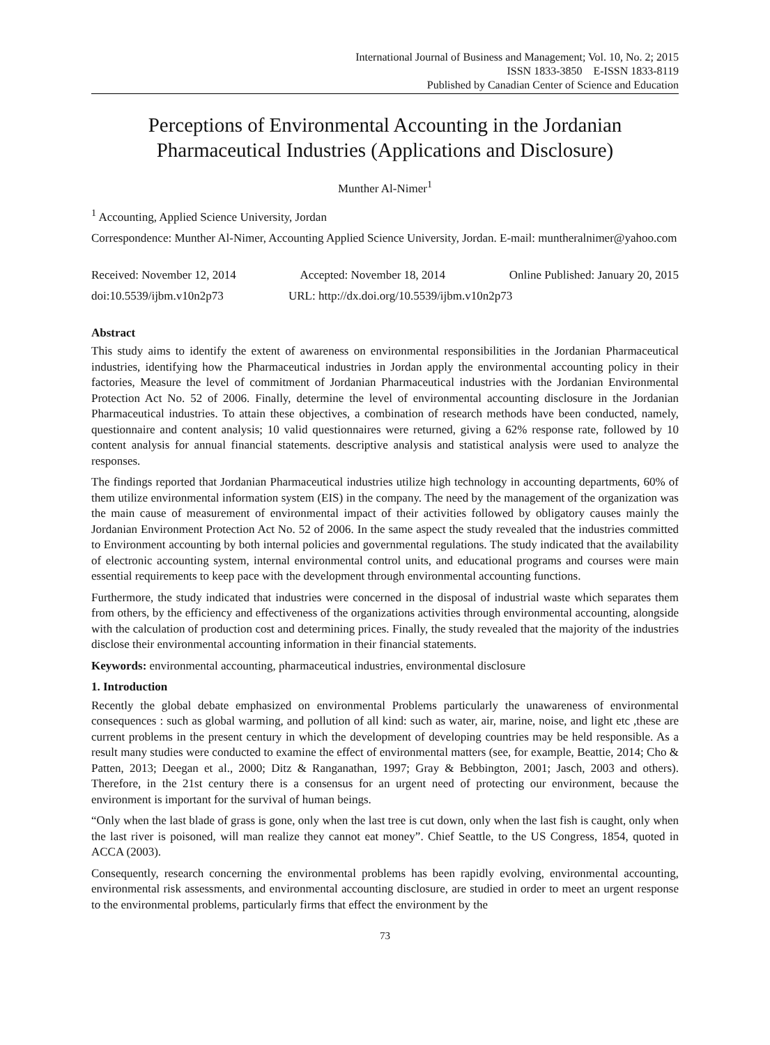International Journal of Business and Management; Vol. 10, No. 2; 2015
ISSN 1833-3850 E-ISSN 1833-8119
Published by Canadian Center of Science and Education
Perceptions of Environmental Accounting in the Jordanian Pharmaceutical Industries (Applications and Disclosure)
Munther Al-Nimer<sup>1</sup>
<sup>1</sup> Accounting, Applied Science University, Jordan
Correspondence: Munther Al-Nimer, Accounting Applied Science University, Jordan. E-mail: muntheralnimer@yahoo.com
Received: November 12, 2014 Accepted: November 18, 2014 Online Published: January 20, 2015
doi:10.5539/ijbm.v10n2p73 URL: http://dx.doi.org/10.5539/ijbm.v10n2p73
Abstract
This study aims to identify the extent of awareness on environmental responsibilities in the Jordanian Pharmaceutical industries, identifying how the Pharmaceutical industries in Jordan apply the environmental accounting policy in their factories, Measure the level of commitment of Jordanian Pharmaceutical industries with the Jordanian Environmental Protection Act No. 52 of 2006. Finally, determine the level of environmental accounting disclosure in the Jordanian Pharmaceutical industries. To attain these objectives, a combination of research methods have been conducted, namely, questionnaire and content analysis; 10 valid questionnaires were returned, giving a 62% response rate, followed by 10 content analysis for annual financial statements. descriptive analysis and statistical analysis were used to analyze the responses.
The findings reported that Jordanian Pharmaceutical industries utilize high technology in accounting departments, 60% of them utilize environmental information system (EIS) in the company. The need by the management of the organization was the main cause of measurement of environmental impact of their activities followed by obligatory causes mainly the Jordanian Environment Protection Act No. 52 of 2006. In the same aspect the study revealed that the industries committed to Environment accounting by both internal policies and governmental regulations. The study indicated that the availability of electronic accounting system, internal environmental control units, and educational programs and courses were main essential requirements to keep pace with the development through environmental accounting functions.
Furthermore, the study indicated that industries were concerned in the disposal of industrial waste which separates them from others, by the efficiency and effectiveness of the organizations activities through environmental accounting, alongside with the calculation of production cost and determining prices. Finally, the study revealed that the majority of the industries disclose their environmental accounting information in their financial statements.
Keywords: environmental accounting, pharmaceutical industries, environmental disclosure
1. Introduction
Recently the global debate emphasized on environmental Problems particularly the unawareness of environmental consequences : such as global warming, and pollution of all kind: such as water, air, marine, noise, and light etc ,these are current problems in the present century in which the development of developing countries may be held responsible. As a result many studies were conducted to examine the effect of environmental matters (see, for example, Beattie, 2014; Cho & Patten, 2013; Deegan et al., 2000; Ditz & Ranganathan, 1997; Gray & Bebbington, 2001; Jasch, 2003 and others). Therefore, in the 21st century there is a consensus for an urgent need of protecting our environment, because the environment is important for the survival of human beings.
“Only when the last blade of grass is gone, only when the last tree is cut down, only when the last fish is caught, only when the last river is poisoned, will man realize they cannot eat money”. Chief Seattle, to the US Congress, 1854, quoted in ACCA (2003).
Consequently, research concerning the environmental problems has been rapidly evolving, environmental accounting, environmental risk assessments, and environmental accounting disclosure, are studied in order to meet an urgent response to the environmental problems, particularly firms that effect the environment by the
73